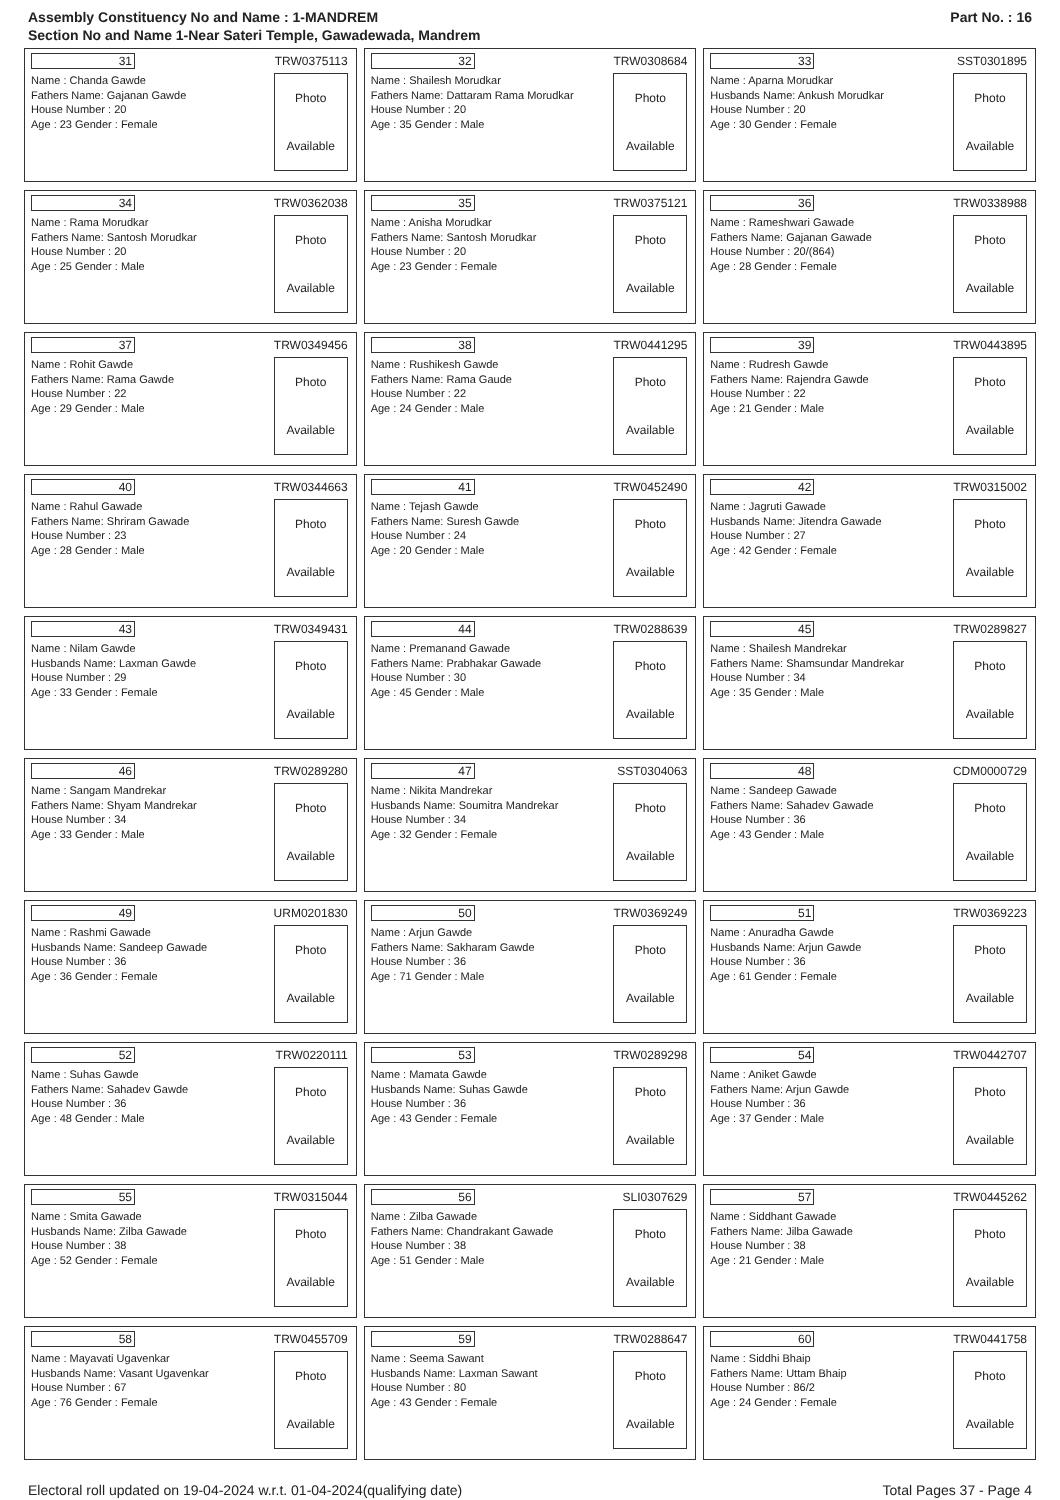Assembly Constituency No and Name : 1-MANDREM
Section No and Name 1-Near Sateri Temple, Gawadewada, Mandrem
Part No. : 16
31 TRW0375113
Name : Chanda Gawde
Fathers Name: Gajanan Gawde
House Number : 20
Age : 23 Gender : Female
Photo
Available
32 TRW0308684
Name : Shailesh Morudkar
Fathers Name: Dattaram Rama Morudkar
House Number : 20
Age : 35 Gender : Male
Photo
Available
33 SST0301895
Name : Aparna Morudkar
Husbands Name: Ankush Morudkar
House Number : 20
Age : 30 Gender : Female
Photo
Available
34 TRW0362038
Name : Rama Morudkar
Fathers Name: Santosh Morudkar
House Number : 20
Age : 25 Gender : Male
Photo
Available
35 TRW0375121
Name : Anisha Morudkar
Fathers Name: Santosh Morudkar
House Number : 20
Age : 23 Gender : Female
Photo
Available
36 TRW0338988
Name : Rameshwari Gawade
Fathers Name: Gajanan Gawade
House Number : 20/(864)
Age : 28 Gender : Female
Photo
Available
37 TRW0349456
Name : Rohit Gawde
Fathers Name: Rama Gawde
House Number : 22
Age : 29 Gender : Male
Photo
Available
38 TRW0441295
Name : Rushikesh Gawde
Fathers Name: Rama Gaude
House Number : 22
Age : 24 Gender : Male
Photo
Available
39 TRW0443895
Name : Rudresh Gawde
Fathers Name: Rajendra Gawde
House Number : 22
Age : 21 Gender : Male
Photo
Available
40 TRW0344663
Name : Rahul Gawade
Fathers Name: Shriram Gawade
House Number : 23
Age : 28 Gender : Male
Photo
Available
41 TRW0452490
Name : Tejash Gawde
Fathers Name: Suresh Gawde
House Number : 24
Age : 20 Gender : Male
Photo
Available
42 TRW0315002
Name : Jagruti Gawade
Husbands Name: Jitendra Gawade
House Number : 27
Age : 42 Gender : Female
Photo
Available
43 TRW0349431
Name : Nilam Gawde
Husbands Name: Laxman Gawde
House Number : 29
Age : 33 Gender : Female
Photo
Available
44 TRW0288639
Name : Premanand Gawade
Fathers Name: Prabhakar Gawade
House Number : 30
Age : 45 Gender : Male
Photo
Available
45 TRW0289827
Name : Shailesh Mandrekar
Fathers Name: Shamsundar Mandrekar
House Number : 34
Age : 35 Gender : Male
Photo
Available
46 TRW0289280
Name : Sangam Mandrekar
Fathers Name: Shyam Mandrekar
House Number : 34
Age : 33 Gender : Male
Photo
Available
47 SST0304063
Name : Nikita Mandrekar
Husbands Name: Soumitra Mandrekar
House Number : 34
Age : 32 Gender : Female
Photo
Available
48 CDM0000729
Name : Sandeep Gawade
Fathers Name: Sahadev Gawade
House Number : 36
Age : 43 Gender : Male
Photo
Available
49 URM0201830
Name : Rashmi Gawade
Husbands Name: Sandeep Gawade
House Number : 36
Age : 36 Gender : Female
Photo
Available
50 TRW0369249
Name : Arjun Gawde
Fathers Name: Sakharam Gawde
House Number : 36
Age : 71 Gender : Male
Photo
Available
51 TRW0369223
Name : Anuradha Gawde
Husbands Name: Arjun Gawde
House Number : 36
Age : 61 Gender : Female
Photo
Available
52 TRW0220111
Name : Suhas Gawde
Fathers Name: Sahadev Gawde
House Number : 36
Age : 48 Gender : Male
Photo
Available
53 TRW0289298
Name : Mamata Gawde
Husbands Name: Suhas Gawde
House Number : 36
Age : 43 Gender : Female
Photo
Available
54 TRW0442707
Name : Aniket Gawde
Fathers Name: Arjun Gawde
House Number : 36
Age : 37 Gender : Male
Photo
Available
55 TRW0315044
Name : Smita Gawade
Husbands Name: Zilba Gawade
House Number : 38
Age : 52 Gender : Female
Photo
Available
56 SLI0307629
Name : Zilba Gawade
Fathers Name: Chandrakant Gawade
House Number : 38
Age : 51 Gender : Male
Photo
Available
57 TRW0445262
Name : Siddhant Gawade
Fathers Name: Jilba Gawade
House Number : 38
Age : 21 Gender : Male
Photo
Available
58 TRW0455709
Name : Mayavati Ugavenkar
Husbands Name: Vasant Ugavenkar
House Number : 67
Age : 76 Gender : Female
Photo
Available
59 TRW0288647
Name : Seema Sawant
Husbands Name: Laxman Sawant
House Number : 80
Age : 43 Gender : Female
Photo
Available
60 TRW0441758
Name : Siddhi Bhaip
Fathers Name: Uttam Bhaip
House Number : 86/2
Age : 24 Gender : Female
Photo
Available
Electoral roll updated on 19-04-2024 w.r.t. 01-04-2024(qualifying date) Total Pages 37 - Page 4